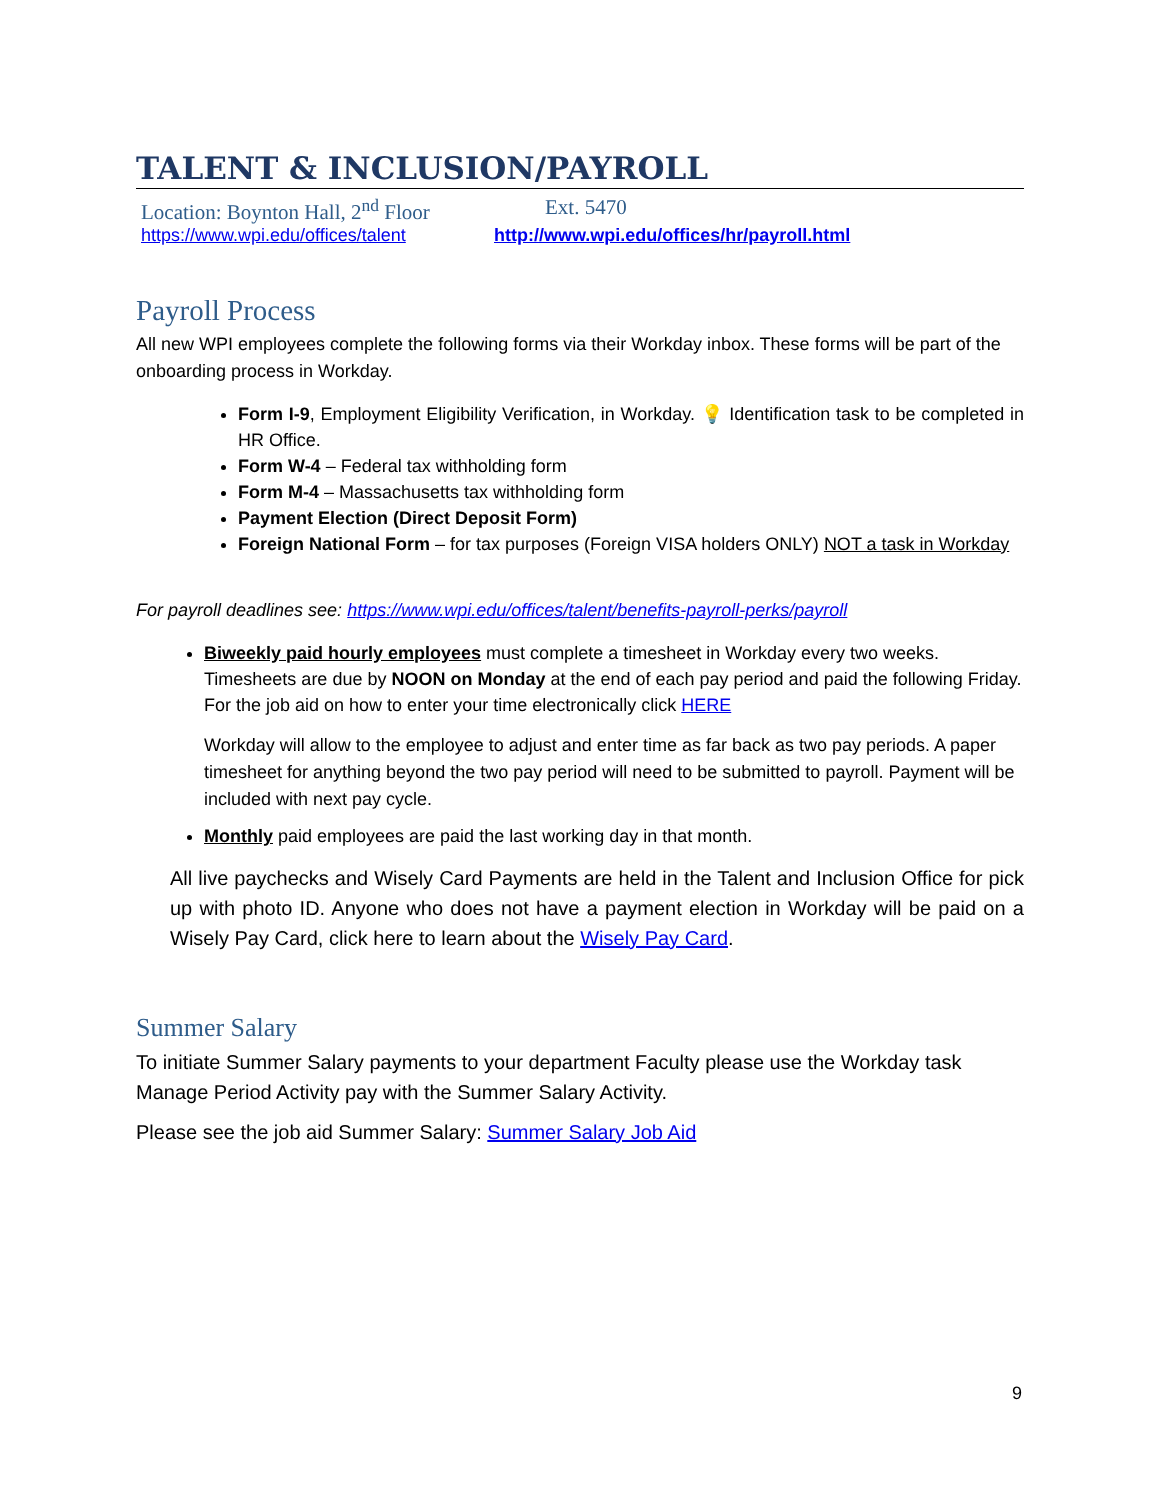TALENT & INCLUSION/PAYROLL
Location: Boynton Hall, 2<sup>nd</sup> Floor Ext. 5470
https://www.wpi.edu/offices/talent http://www.wpi.edu/offices/hr/payroll.html
Payroll Process
All new WPI employees complete the following forms via their Workday inbox. These forms will be part of the onboarding process in Workday.
Form I-9, Employment Eligibility Verification, in Workday. 💡 Identification task to be completed in HR Office.
Form W-4 – Federal tax withholding form
Form M-4 – Massachusetts tax withholding form
Payment Election (Direct Deposit Form)
Foreign National Form – for tax purposes (Foreign VISA holders ONLY) NOT a task in Workday
For payroll deadlines see: https://www.wpi.edu/offices/talent/benefits-payroll-perks/payroll
Biweekly paid hourly employees must complete a timesheet in Workday every two weeks. Timesheets are due by NOON on Monday at the end of each pay period and paid the following Friday. For the job aid on how to enter your time electronically click HERE
Workday will allow to the employee to adjust and enter time as far back as two pay periods. A paper timesheet for anything beyond the two pay period will need to be submitted to payroll. Payment will be included with next pay cycle.
Monthly paid employees are paid the last working day in that month.
All live paychecks and Wisely Card Payments are held in the Talent and Inclusion Office for pick up with photo ID. Anyone who does not have a payment election in Workday will be paid on a Wisely Pay Card, click here to learn about the Wisely Pay Card.
Summer Salary
To initiate Summer Salary payments to your department Faculty please use the Workday task Manage Period Activity pay with the Summer Salary Activity.
Please see the job aid Summer Salary: Summer Salary Job Aid
9